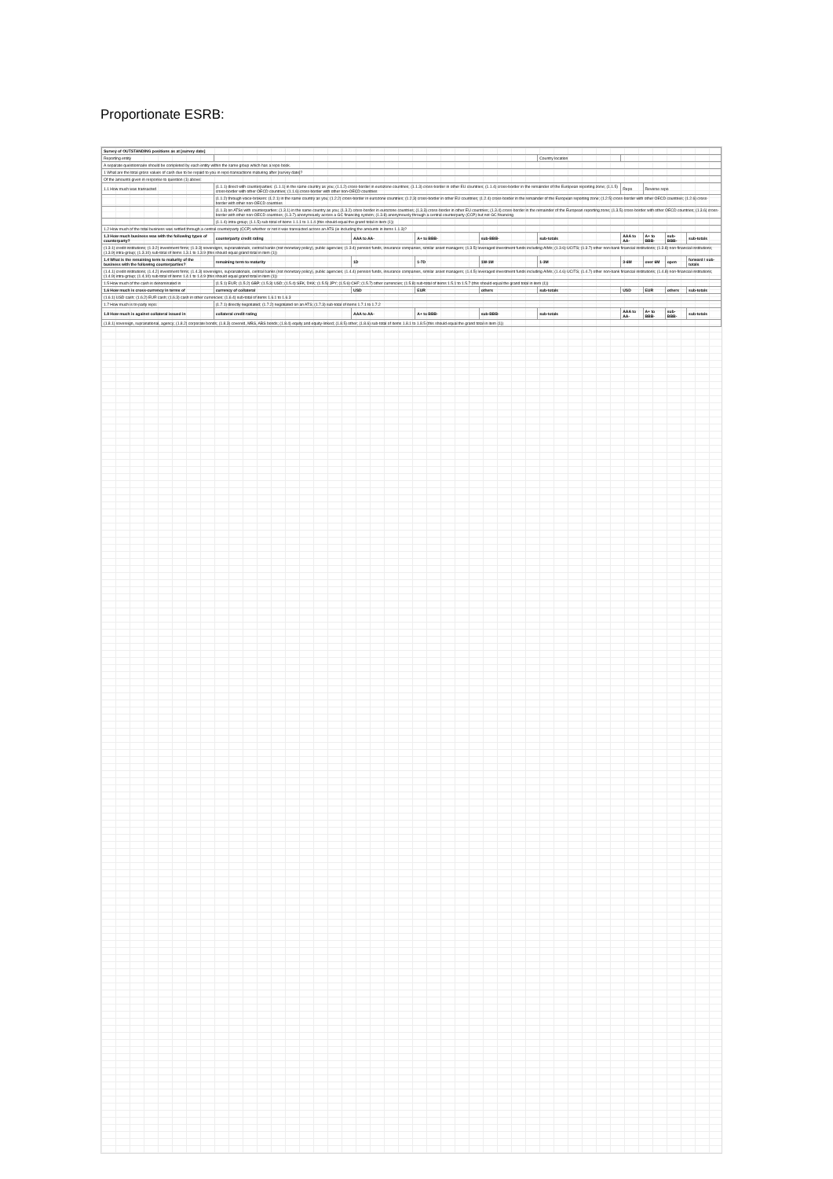Proportionate ESRB:
| Survey of OUTSTANDING positions as at [survey date] | | | | | | | | | |
| --- | --- | --- | --- | --- | --- | --- | --- | --- | --- |
| Reporting entity | | | | | Country location | | | | |
| A separate questionnaire should be completed by each entity within the same group which has a repo book. | | | | | | | | | |
| 1 What are the total gross values of cash due to be repaid to you in repo transactions maturing after [survey date]? | | | | | | | | | |
| Of the amounts given in response to question (1) above: | | | | | | | | | |
| 1.1 How much was transacted | (1.1.1) direct with counterparties: (1.1.1) in the same country as you; (1.1.2) cross-border in eurozone countries; (1.1.3) cross-border in other EU countries; (1.1.4) cross-border in the remainder of the European reporting zone; (1.1.5) cross-border with other OECD countries; (1.1.6) cross-border with other non-OECD countries | | | | | Repo | Reverse repo | | |
| | (1.1.2) through voice-brokers: (1.2.1) in the same country as you; (1.2.2) cross-border in eurozone countries; (1.2.3) cross-border in other EU countries; (1.2.4) cross-border in the remainder of the European reporting zone; (1.2.5) cross-border with other OECD countries; (1.2.6) cross-border with other non-OECD countries | | | | | | | | |
| | (1.1.3) on ATSs with counterparties: (1.3.1) in the same country as you; (1.3.2) cross-border in eurozone countries; (1.3.3) cross-border in other EU countries; (1.3.4) cross-border in the remainder of the European reporting zone; (1.3.5) cross-border with other OECD countries; (1.3.6) cross-border with other non-OECD countries; (1.3.7) anonymously across a GC financing system; (1.3.8) anonymously through a central counterparty (CCP) but not GC financing | | | | | | | | |
| | (1.1.4) intra-group; (1.1.5) sub-total of items 1.1.1 to 1.1.4 (this should equal the grand total in item (1)) | | | | | | | | |
| 1.2 How much of the total business was settled through a central counterparty (CCP) whether or not it was transacted across an ATS (ie including the amounts in items 1.1.3)? | | | | | | | | | |
| 1.3 How much business was with the following types of counterparty? | counterparty credit rating | AAA to AA- | A+ to BBB- | sub-BBB- | sub-totals | AAA to AA- | A+ to BBB- | sub-BBB- | sub-totals |
| (1.3.1) credit institutions; (1.3.2) investment firms; (1.3.3) sovereigns, supranationals, central banks (not monetary policy), public agencies; (1.3.4) pension funds, insurance companies, similar asset managers; (1.3.5) leveraged investment funds including AIMs; (1.3.6) UCITS; (1.3.7) other non-bank financial institutions; (1.3.8) non-financial institutions; (1.3.9) intra-group; (1.3.10) sub-total of items 1.3.1 to 1.3.9 (this should equal grand total in item (1)) | | | | | | | | | |
| 1.4 What is the remaining term to maturity of the business with the following counterparties? | remaining term to maturity | 1D | 1-7D | 1W-1M | 1-3M | 3-6M | over 6M | open | forward / sub-totals |
| (1.4.1) credit institutions; (1.4.2) investment firms; (1.4.3) sovereigns, supranationals, central banks (not monetary policy), public agencies; (1.4.4) pension funds, insurance companies, similar asset managers; (1.4.5) leveraged investment funds including AIMs; (1.4.6) UCITS; (1.4.7) other non-bank financial institutions; (1.4.8) non-financial institutions; (1.4.9) intra-group; (1.4.10) sub-total of items 1.4.1 to 1.4.9 (this should equal grand total in item (1)) | | | | | | | | | |
| 1.5 How much of the cash is denominated in | (1.5.1) EUR; (1.5.2) GBP; (1.5.3) USD; (1.5.4) SEK, DKK; (1.5.5) JPY; (1.5.6) CHF; (1.5.7) other currencies; (1.5.8) sub-total of items 1.5.1 to 1.5.7 (this should equal the grand total in item (1)) | | | | | | | | |
| 1.6 How much is cross-currency in terms of | currency of collateral | USD | EUR | others | sub-totals | USD | EUR | others | sub-totals |
| (1.6.1) USD cash; (1.6.2) EUR cash; (1.6.3) cash in other currencies; (1.6.4) sub-total of items 1.6.1 to 1.6.3 | | | | | | | | | |
| 1.7 How much is tri-party repo: | (1.7.1) directly negotiated; (1.7.2) negotiated on an ATS; (1.7.3) sub-total of items 1.7.1 to 1.7.2 | | | | | | | | |
| 1.8 How much is against collateral issued in | collateral credit rating | AAA to AA- | A+ to BBB- | sub-BBB- | sub-totals | AAA to AA- | A+ to BBB- | sub-BBB- | sub-totals |
| (1.8.1) sovereign, supranational, agency; (1.8.2) corporate bonds; (1.8.3) covered, MBS, ABS bonds; (1.8.4) equity and equity-linked; (1.8.5) other; (1.8.6) sub-total of items 1.8.1 to 1.8.5 (this should equal the grand total in item (1)) | | | | | | | | | |